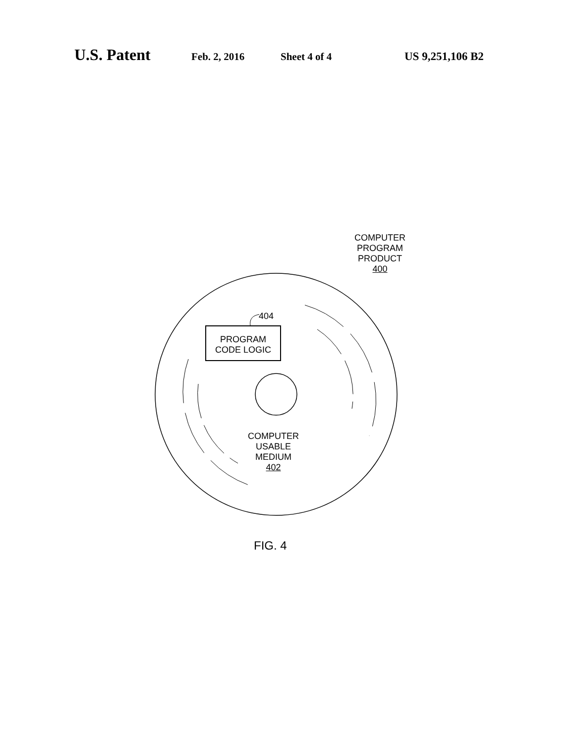U.S. Patent Feb. 2, 2016 Sheet 4 of 4 US 9,251,106 B2
COMPUTER
PROGRAM
PRODUCT
400
404
PROGRAM
CODE LOGIC
COMPUTER
USABLE
MEDIUM
402
FIG. 4